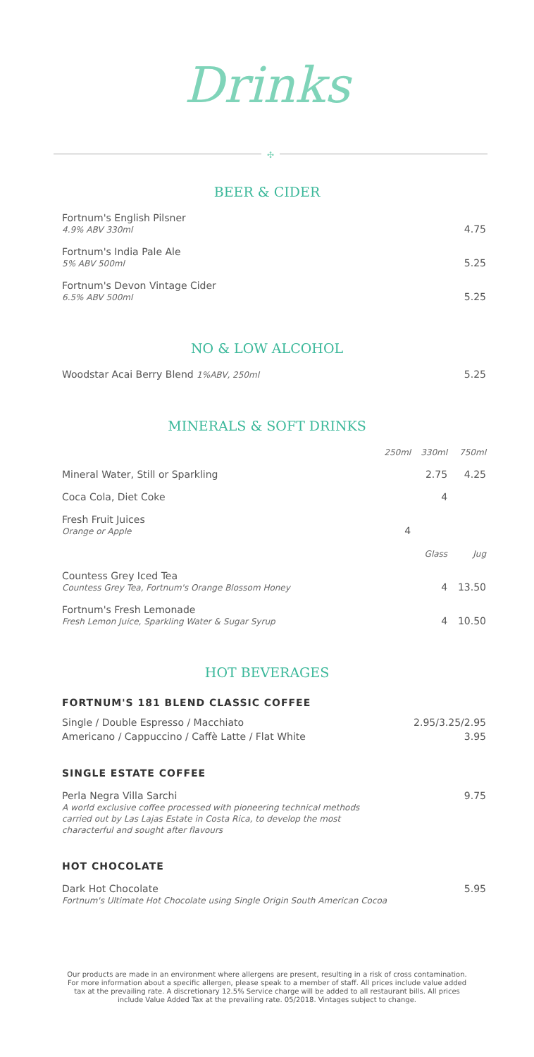Drinks
✣
BEER & CIDER
| Fortnum's English Pilsner 4.9% ABV 330ml | 4.75 |
| Fortnum's India Pale Ale 5% ABV 500ml | 5.25 |
| Fortnum's Devon Vintage Cider 6.5% ABV 500ml | 5.25 |
NO & LOW ALCOHOL
| Woodstar Acai Berry Blend 1%ABV, 250ml | 5.25 |
MINERALS & SOFT DRINKS
| | 250ml | 330ml | 750ml |
| Mineral Water, Still or Sparkling | | 2.75 | 4.25 |
| Coca Cola, Diet Coke | | 4 | |
| Fresh Fruit Juices Orange or Apple | 4 | | |
| | | Glass | Jug |
| Countess Grey Iced Tea Countess Grey Tea, Fortnum's Orange Blossom Honey | | 4 | 13.50 |
| Fortnum's Fresh Lemonade Fresh Lemon Juice, Sparkling Water & Sugar Syrup | | 4 | 10.50 |
HOT BEVERAGES
FORTNUM'S 181 BLEND CLASSIC COFFEE
| Single / Double Espresso / Macchiato | 2.95/3.25/2.95 |
| Americano / Cappuccino / Caffè Latte / Flat White | 3.95 |
SINGLE ESTATE COFFEE
| Perla Negra Villa Sarchi A world exclusive coffee processed with pioneering technical methods carried out by Las Lajas Estate in Costa Rica, to develop the most characterful and sought after flavours | 9.75 |
HOT CHOCOLATE
| Dark Hot Chocolate Fortnum's Ultimate Hot Chocolate using Single Origin South American Cocoa | 5.95 |
Our products are made in an environment where allergens are present, resulting in a risk of cross contamination. For more information about a specific allergen, please speak to a member of staff. All prices include value added tax at the prevailing rate. A discretionary 12.5% Service charge will be added to all restaurant bills. All prices include Value Added Tax at the prevailing rate. 05/2018. Vintages subject to change.